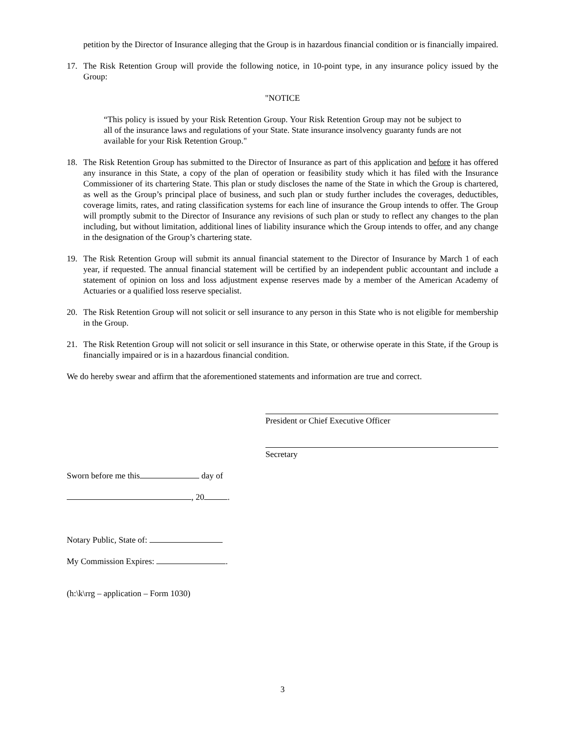petition by the Director of Insurance alleging that the Group is in hazardous financial condition or is financially impaired.
17. The Risk Retention Group will provide the following notice, in 10-point type, in any insurance policy issued by the Group:
"NOTICE
“This policy is issued by your Risk Retention Group. Your Risk Retention Group may not be subject to all of the insurance laws and regulations of your State. State insurance insolvency guaranty funds are not available for your Risk Retention Group."
18. The Risk Retention Group has submitted to the Director of Insurance as part of this application and before it has offered any insurance in this State, a copy of the plan of operation or feasibility study which it has filed with the Insurance Commissioner of its chartering State. This plan or study discloses the name of the State in which the Group is chartered, as well as the Group’s principal place of business, and such plan or study further includes the coverages, deductibles, coverage limits, rates, and rating classification systems for each line of insurance the Group intends to offer. The Group will promptly submit to the Director of Insurance any revisions of such plan or study to reflect any changes to the plan including, but without limitation, additional lines of liability insurance which the Group intends to offer, and any change in the designation of the Group’s chartering state.
19. The Risk Retention Group will submit its annual financial statement to the Director of Insurance by March 1 of each year, if requested. The annual financial statement will be certified by an independent public accountant and include a statement of opinion on loss and loss adjustment expense reserves made by a member of the American Academy of Actuaries or a qualified loss reserve specialist.
20. The Risk Retention Group will not solicit or sell insurance to any person in this State who is not eligible for membership in the Group.
21. The Risk Retention Group will not solicit or sell insurance in this State, or otherwise operate in this State, if the Group is financially impaired or is in a hazardous financial condition.
We do hereby swear and affirm that the aforementioned statements and information are true and correct.
President or Chief Executive Officer
Secretary
Sworn before me this day of
, 20 .
Notary Public, State of:
My Commission Expires: .
(h:\k\rrg – application – Form 1030)
3